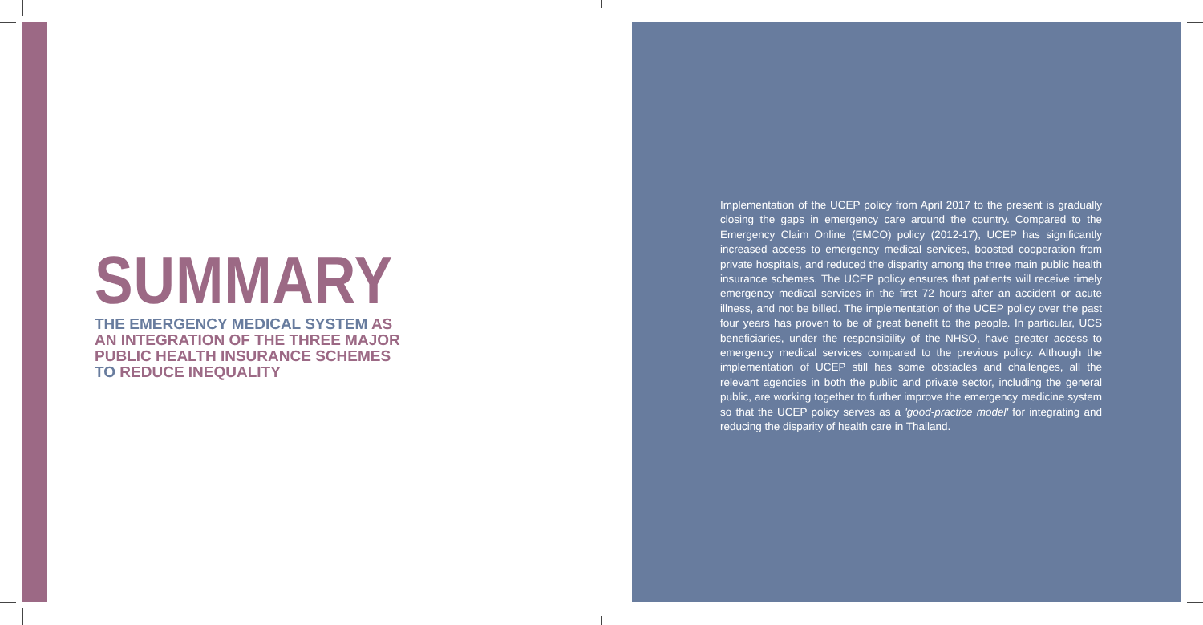SUMMARY
THE EMERGENCY MEDICAL SYSTEM AS AN INTEGRATION OF THE THREE MAJOR PUBLIC HEALTH INSURANCE SCHEMES TO REDUCE INEQUALITY
Implementation of the UCEP policy from April 2017 to the present is gradually closing the gaps in emergency care around the country. Compared to the Emergency Claim Online (EMCO) policy (2012-17), UCEP has significantly increased access to emergency medical services, boosted cooperation from private hospitals, and reduced the disparity among the three main public health insurance schemes. The UCEP policy ensures that patients will receive timely emergency medical services in the first 72 hours after an accident or acute illness, and not be billed. The implementation of the UCEP policy over the past four years has proven to be of great benefit to the people. In particular, UCS beneficiaries, under the responsibility of the NHSO, have greater access to emergency medical services compared to the previous policy. Although the implementation of UCEP still has some obstacles and challenges, all the relevant agencies in both the public and private sector, including the general public, are working together to further improve the emergency medicine system so that the UCEP policy serves as a 'good-practice model' for integrating and reducing the disparity of health care in Thailand.